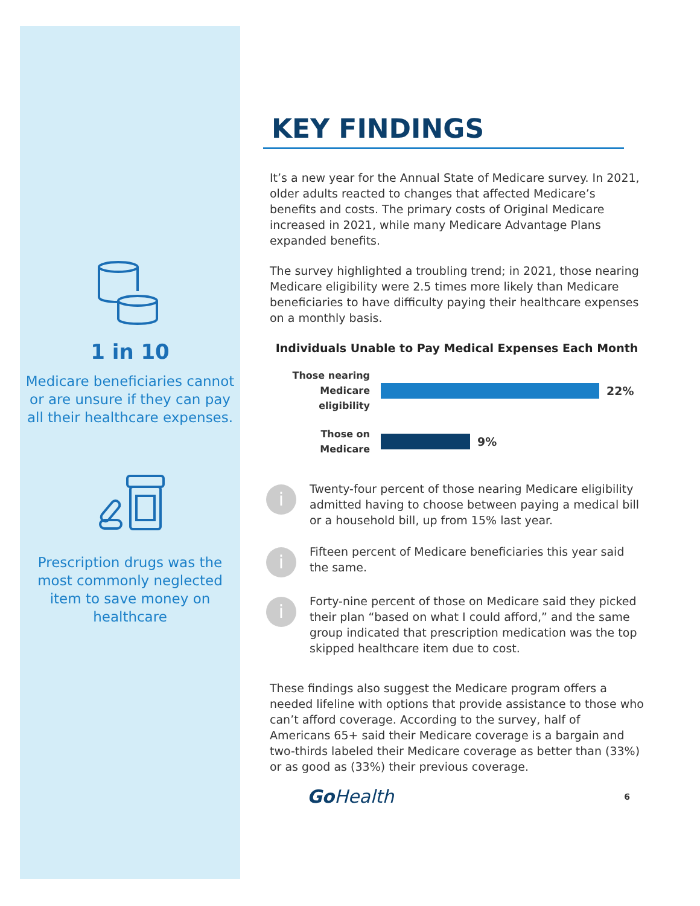1 in 10
Medicare beneficiaries cannot or are unsure if they can pay all their healthcare expenses.
Prescription drugs was the most commonly neglected item to save money on healthcare
KEY FINDINGS
It’s a new year for the Annual State of Medicare survey. In 2021, older adults reacted to changes that affected Medicare’s benefits and costs. The primary costs of Original Medicare increased in 2021, while many Medicare Advantage Plans expanded benefits.
The survey highlighted a troubling trend; in 2021, those nearing Medicare eligibility were 2.5 times more likely than Medicare beneficiaries to have difficulty paying their healthcare expenses on a monthly basis.
Individuals Unable to Pay Medical Expenses Each Month
Those nearing Medicare eligibility
22%
Those on Medicare
9%
i
Twenty-four percent of those nearing Medicare eligibility admitted having to choose between paying a medical bill or a household bill, up from 15% last year.
i
Fifteen percent of Medicare beneficiaries this year said the same.
i
Forty-nine percent of those on Medicare said they picked their plan “based on what I could afford,” and the same group indicated that prescription medication was the top skipped healthcare item due to cost.
These findings also suggest the Medicare program offers a needed lifeline with options that provide assistance to those who can’t afford coverage. According to the survey, half of Americans 65+ said their Medicare coverage is a bargain and two-thirds labeled their Medicare coverage as better than (33%) or as good as (33%) their previous coverage.
GoHealth 6